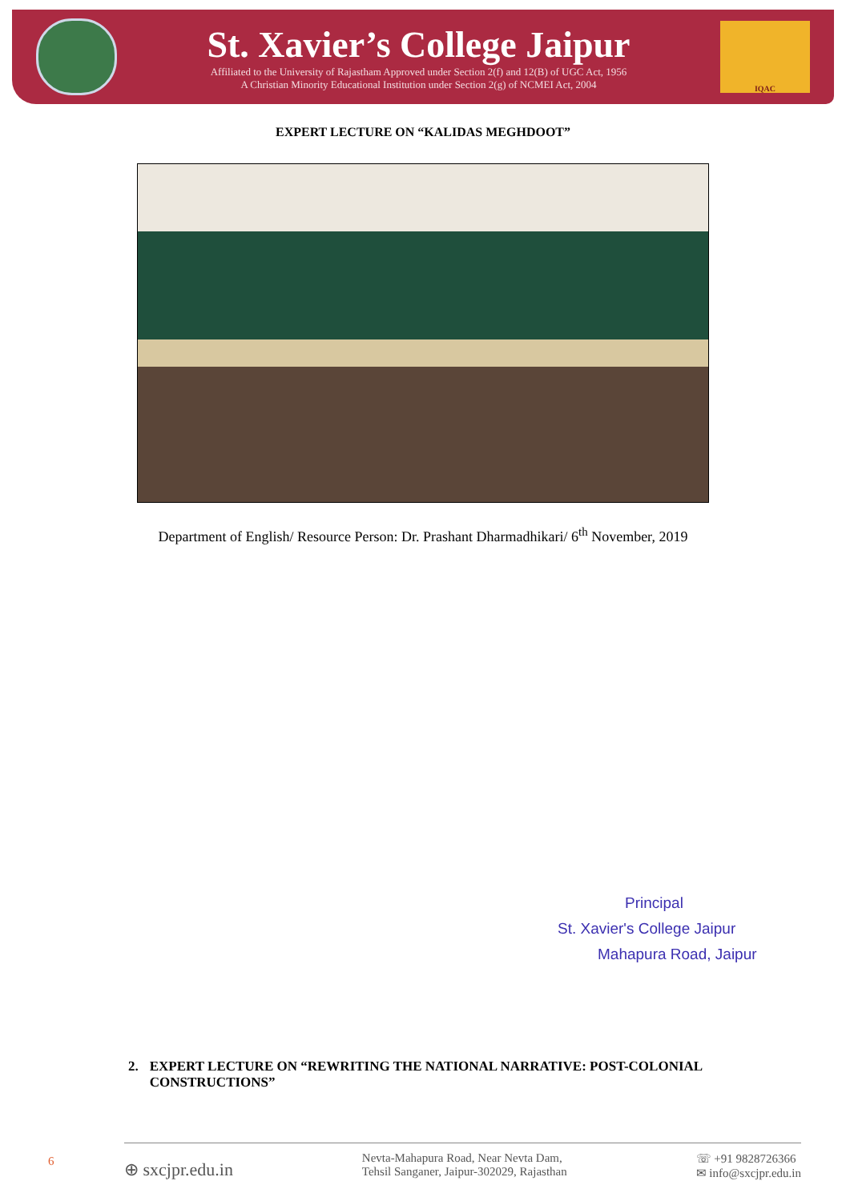St. Xavier’s College Jaipur
Affiliated to the University of Rajastham Approved under Section 2(f) and 12(B) of UGC Act, 1956
A Christian Minority Educational Institution under Section 2(g) of NCMEI Act, 2004
IQAC
EXPERT LECTURE ON “KALIDAS MEGHDOOT”
Department of English/ Resource Person: Dr. Prashant Dharmadhikari/ 6<sup>th</sup> November, 2019
Principal
St. Xavier's College Jaipur
Mahapura Road, Jaipur
2. EXPERT LECTURE ON “REWRITING THE NATIONAL NARRATIVE: POST-COLONIAL CONSTRUCTIONS”
6
⊕ sxcjpr.edu.in
Nevta-Mahapura Road, Near Nevta Dam,
Tehsil Sanganer, Jaipur-302029, Rajasthan
☏ +91 9828726366
✉ info@sxcjpr.edu.in